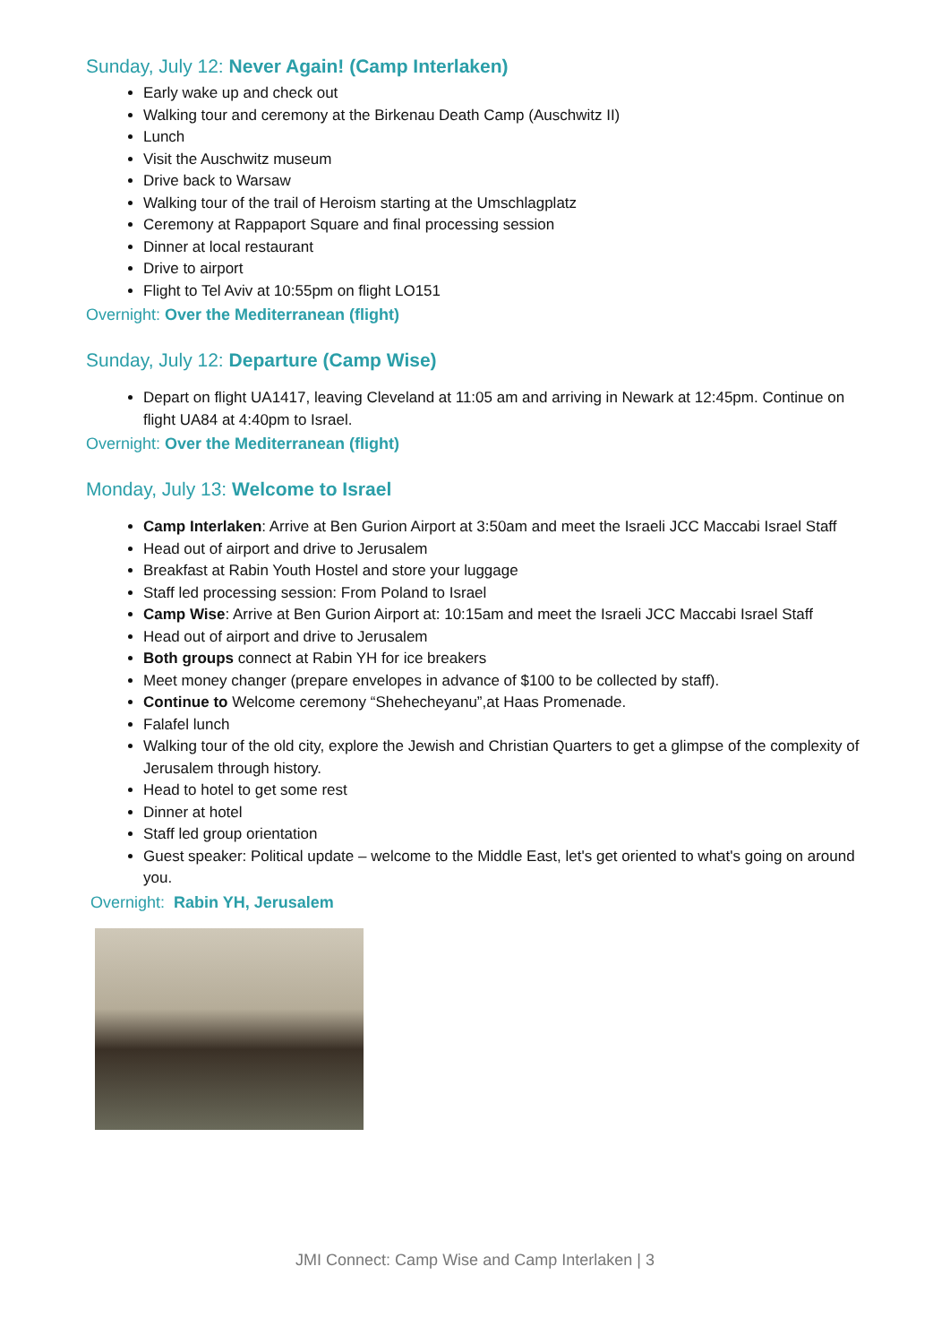Sunday, July 12: Never Again! (Camp Interlaken)
Early wake up and check out
Walking tour and ceremony at the Birkenau Death Camp (Auschwitz II)
Lunch
Visit the Auschwitz museum
Drive back to Warsaw
Walking tour of the trail of Heroism starting at the Umschlagplatz
Ceremony at Rappaport Square and final processing session
Dinner at local restaurant
Drive to airport
Flight to Tel Aviv at 10:55pm on flight LO151
Overnight: Over the Mediterranean (flight)
Sunday, July 12: Departure (Camp Wise)
Depart on flight UA1417, leaving Cleveland at 11:05 am and arriving in Newark at 12:45pm. Continue on flight UA84 at 4:40pm to Israel.
Overnight: Over the Mediterranean (flight)
Monday, July 13: Welcome to Israel
Camp Interlaken: Arrive at Ben Gurion Airport at 3:50am and meet the Israeli JCC Maccabi Israel Staff
Head out of airport and drive to Jerusalem
Breakfast at Rabin Youth Hostel and store your luggage
Staff led processing session: From Poland to Israel
Camp Wise: Arrive at Ben Gurion Airport at: 10:15am and meet the Israeli JCC Maccabi Israel Staff
Head out of airport and drive to Jerusalem
Both groups connect at Rabin YH for ice breakers
Meet money changer (prepare envelopes in advance of $100 to be collected by staff).
Continue to Welcome ceremony “Shehecheyanu”,at Haas Promenade.
Falafel lunch
Walking tour of the old city, explore the Jewish and Christian Quarters to get a glimpse of the complexity of Jerusalem through history.
Head to hotel to get some rest
Dinner at hotel
Staff led group orientation
Guest speaker: Political update – welcome to the Middle East, let's get oriented to what's going on around you.
Overnight: Rabin YH, Jerusalem
JMI Connect: Camp Wise and Camp Interlaken | 3